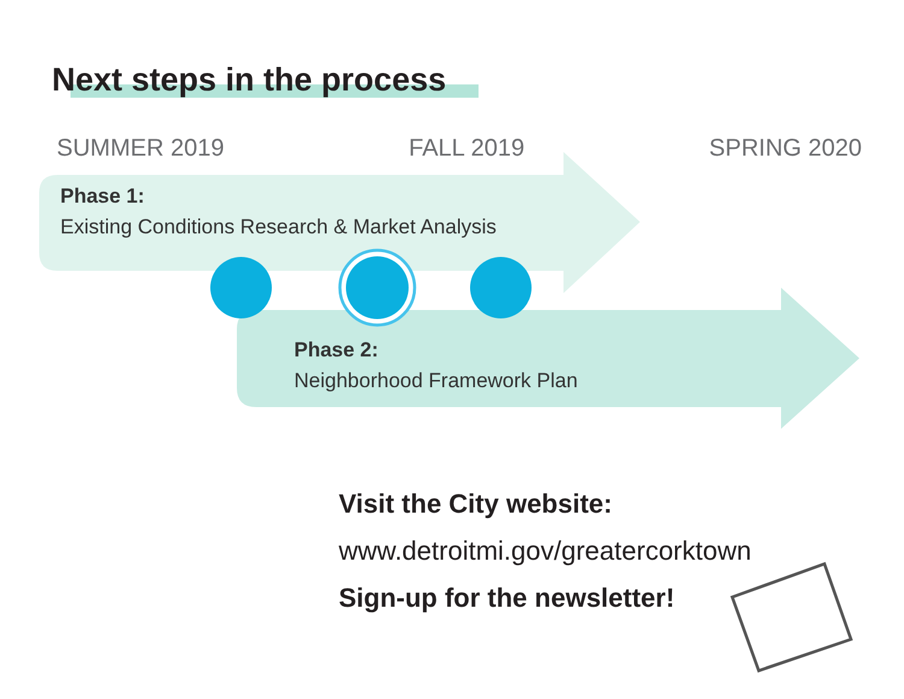Next steps in the process
SUMMER 2019 FALL 2019 SPRING 2020
Phase 1:
Existing Conditions Research & Market Analysis
Phase 2:
Neighborhood Framework Plan
Visit the City website:
www.detroitmi.gov/greatercorktown
Sign-up for the newsletter!